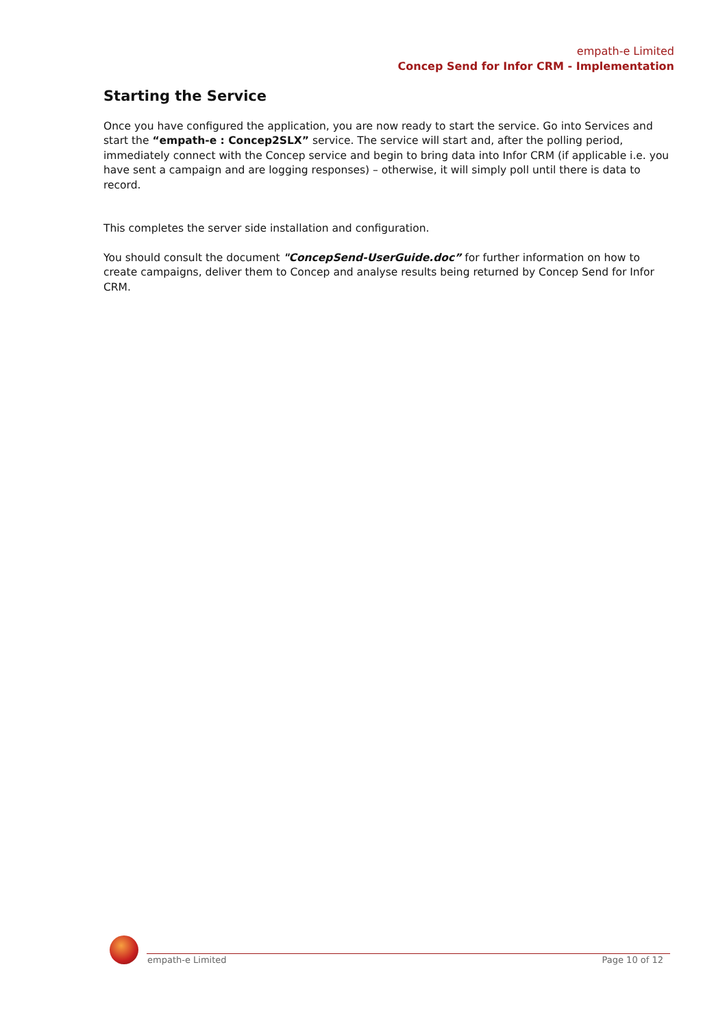empath-e Limited
Concep Send for Infor CRM - Implementation
Starting the Service
Once you have configured the application, you are now ready to start the service. Go into Services and start the “empath-e : Concep2SLX” service. The service will start and, after the polling period, immediately connect with the Concep service and begin to bring data into Infor CRM (if applicable i.e. you have sent a campaign and are logging responses) – otherwise, it will simply poll until there is data to record.
This completes the server side installation and configuration.
You should consult the document "ConcepSend-UserGuide.doc” for further information on how to create campaigns, deliver them to Concep and analyse results being returned by Concep Send for Infor CRM.
empath-e Limited Page 10 of 12